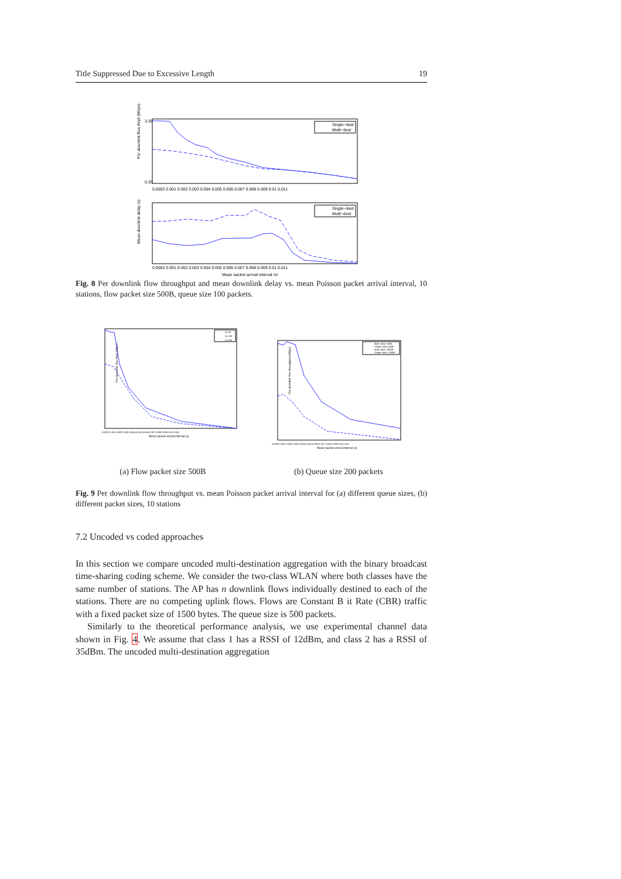Title Suppressed Due to Excessive Length 19
Per downlink flow thrpt (Mbps)
3.35
0.35
Single−dest
Multi−dest
0.0002 0.001 0.002 0.003 0.004 0.005 0.006 0.007 0.008 0.009 0.01 0.011
Mean downlink delay (s)
Single−dest
Multi−dest
0.0002 0.001 0.002 0.003 0.004 0.005 0.006 0.007 0.008 0.009 0.01 0.011
Mean packet arrival interval (s)
Fig. 8 Per downlink flow throughput and mean downlink delay vs. mean Poisson packet arrival interval, 10 stations, flow packet size 500B, queue size 100 packets.
Per downlink flow thrpt (Mbps)
Q=50
Q=100
Q=200
0.0002 0.001 0.002 0.003 0.004 0.005 0.006 0.007 0.008 0.009 0.01 0.011
Mean packet arrival interval (s)
Per downlink flow throughput (Mbps)
Multi−dest, 500B
Single−dest, 500B
Multi−dest, 1000B
Single−dest, 1000B
0.0002 0.001 0.002 0.003 0.004 0.005 0.006 0.007 0.008 0.009 0.01 0.011
Mean packet arrival interval (s)
(a) Flow packet size 500B (b) Queue size 200 packets
Fig. 9 Per downlink flow throughput vs. mean Poisson packet arrival interval for (a) different queue sizes, (b) different packet sizes, 10 stations
7.2 Uncoded vs coded approaches
In this section we compare uncoded multi-destination aggregation with the binary broadcast time-sharing coding scheme. We consider the two-class WLAN where both classes have the same number of stations. The AP has n downlink flows individually destined to each of the stations. There are no competing uplink flows. Flows are Constant B it Rate (CBR) traffic with a fixed packet size of 1500 bytes. The queue size is 500 packets.
Similarly to the theoretical performance analysis, we use experimental channel data shown in Fig. 4. We assume that class 1 has a RSSI of 12dBm, and class 2 has a RSSI of 35dBm. The uncoded multi-destination aggregation